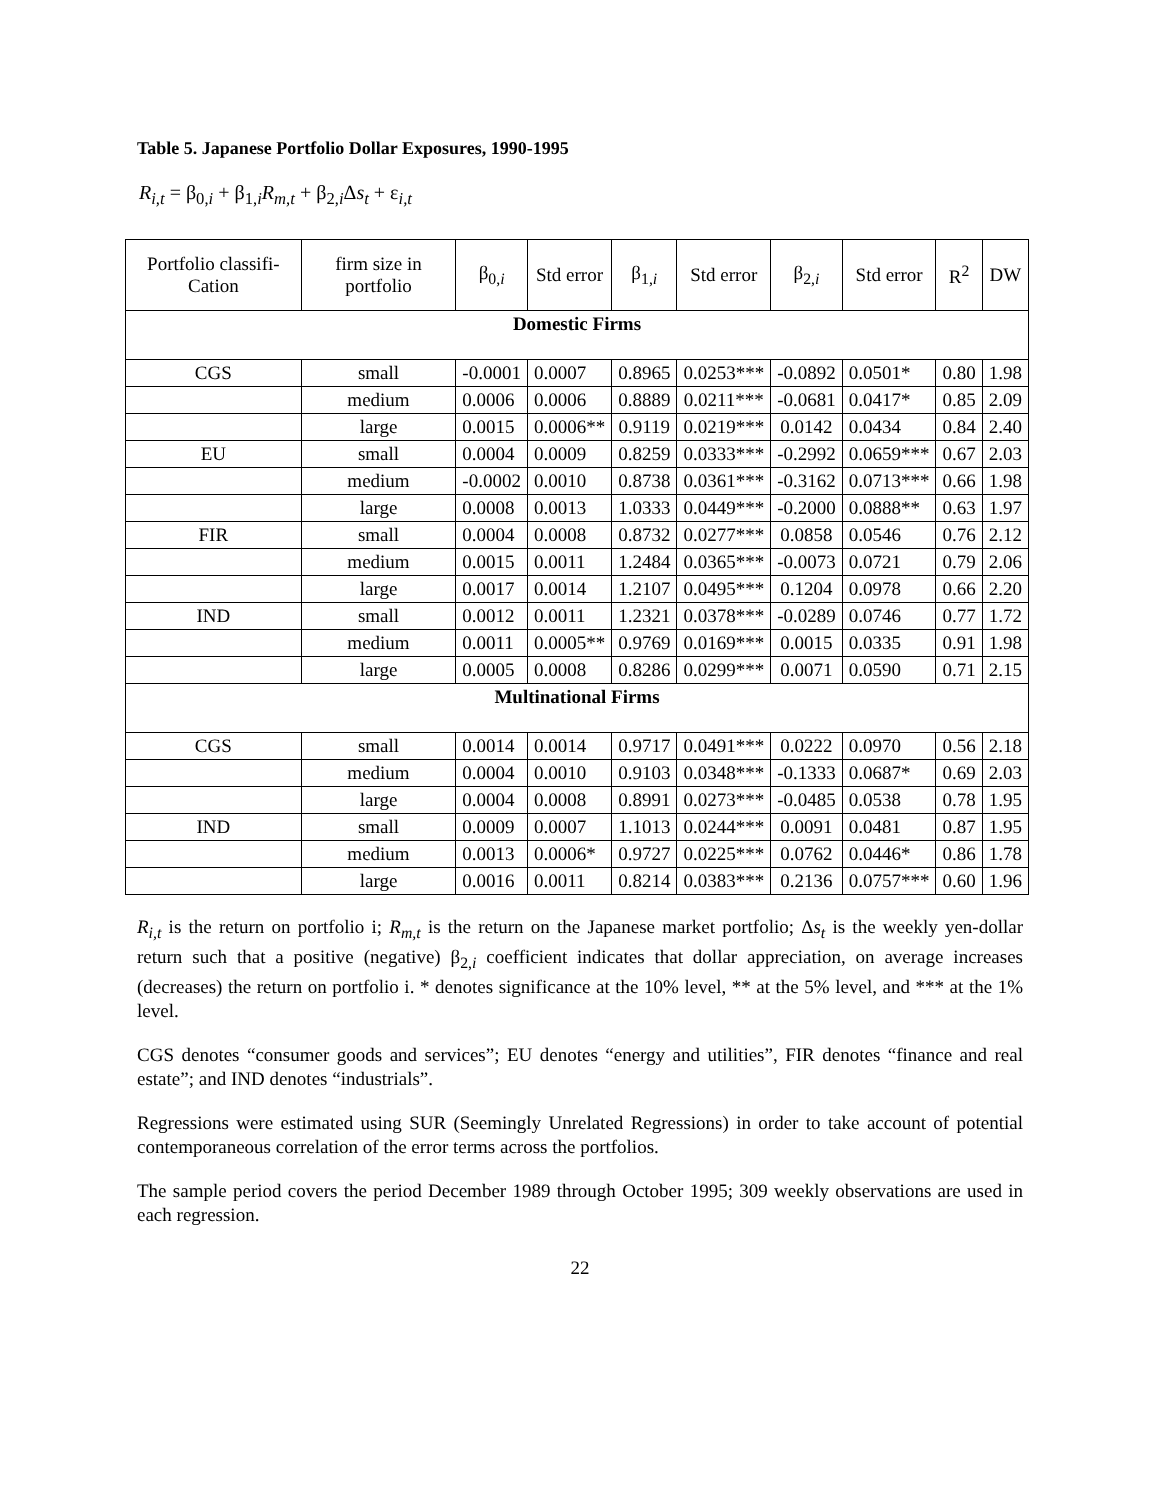Table 5. Japanese Portfolio Dollar Exposures, 1990-1995
R<sub>i,t</sub> = β<sub>0,i</sub> + β<sub>1,i</sub>R<sub>m,t</sub> + β<sub>2,i</sub>Δs<sub>t</sub> + ε<sub>i,t</sub>
| Portfolio classifi-Cation | firm size in portfolio | β<sub>0,i</sub> | Std error | β<sub>1,i</sub> | Std error | β<sub>2,i</sub> | Std error | R<sup>2</sup> | DW |
| --- | --- | --- | --- | --- | --- | --- | --- | --- | --- |
| Domestic Firms | | | | | | | | | |
| CGS | small | -0.0001 | 0.0007 | 0.8965 | 0.0253*** | -0.0892 | 0.0501* | 0.80 | 1.98 |
| | medium | 0.0006 | 0.0006 | 0.8889 | 0.0211*** | -0.0681 | 0.0417* | 0.85 | 2.09 |
| | large | 0.0015 | 0.0006** | 0.9119 | 0.0219*** | 0.0142 | 0.0434 | 0.84 | 2.40 |
| EU | small | 0.0004 | 0.0009 | 0.8259 | 0.0333*** | -0.2992 | 0.0659*** | 0.67 | 2.03 |
| | medium | -0.0002 | 0.0010 | 0.8738 | 0.0361*** | -0.3162 | 0.0713*** | 0.66 | 1.98 |
| | large | 0.0008 | 0.0013 | 1.0333 | 0.0449*** | -0.2000 | 0.0888** | 0.63 | 1.97 |
| FIR | small | 0.0004 | 0.0008 | 0.8732 | 0.0277*** | 0.0858 | 0.0546 | 0.76 | 2.12 |
| | medium | 0.0015 | 0.0011 | 1.2484 | 0.0365*** | -0.0073 | 0.0721 | 0.79 | 2.06 |
| | large | 0.0017 | 0.0014 | 1.2107 | 0.0495*** | 0.1204 | 0.0978 | 0.66 | 2.20 |
| IND | small | 0.0012 | 0.0011 | 1.2321 | 0.0378*** | -0.0289 | 0.0746 | 0.77 | 1.72 |
| | medium | 0.0011 | 0.0005** | 0.9769 | 0.0169*** | 0.0015 | 0.0335 | 0.91 | 1.98 |
| | large | 0.0005 | 0.0008 | 0.8286 | 0.0299*** | 0.0071 | 0.0590 | 0.71 | 2.15 |
| Multinational Firms | | | | | | | | | |
| CGS | small | 0.0014 | 0.0014 | 0.9717 | 0.0491*** | 0.0222 | 0.0970 | 0.56 | 2.18 |
| | medium | 0.0004 | 0.0010 | 0.9103 | 0.0348*** | -0.1333 | 0.0687* | 0.69 | 2.03 |
| | large | 0.0004 | 0.0008 | 0.8991 | 0.0273*** | -0.0485 | 0.0538 | 0.78 | 1.95 |
| IND | small | 0.0009 | 0.0007 | 1.1013 | 0.0244*** | 0.0091 | 0.0481 | 0.87 | 1.95 |
| | medium | 0.0013 | 0.0006* | 0.9727 | 0.0225*** | 0.0762 | 0.0446* | 0.86 | 1.78 |
| | large | 0.0016 | 0.0011 | 0.8214 | 0.0383*** | 0.2136 | 0.0757*** | 0.60 | 1.96 |
R<sub>i,t</sub> is the return on portfolio i; R<sub>m,t</sub> is the return on the Japanese market portfolio; Δs<sub>t</sub> is the weekly yen-dollar return such that a positive (negative) β<sub>2,i</sub> coefficient indicates that dollar appreciation, on average increases (decreases) the return on portfolio i. * denotes significance at the 10% level, ** at the 5% level, and *** at the 1% level.
CGS denotes “consumer goods and services”; EU denotes “energy and utilities”, FIR denotes “finance and real estate”; and IND denotes “industrials”.
Regressions were estimated using SUR (Seemingly Unrelated Regressions) in order to take account of potential contemporaneous correlation of the error terms across the portfolios.
The sample period covers the period December 1989 through October 1995; 309 weekly observations are used in each regression.
22